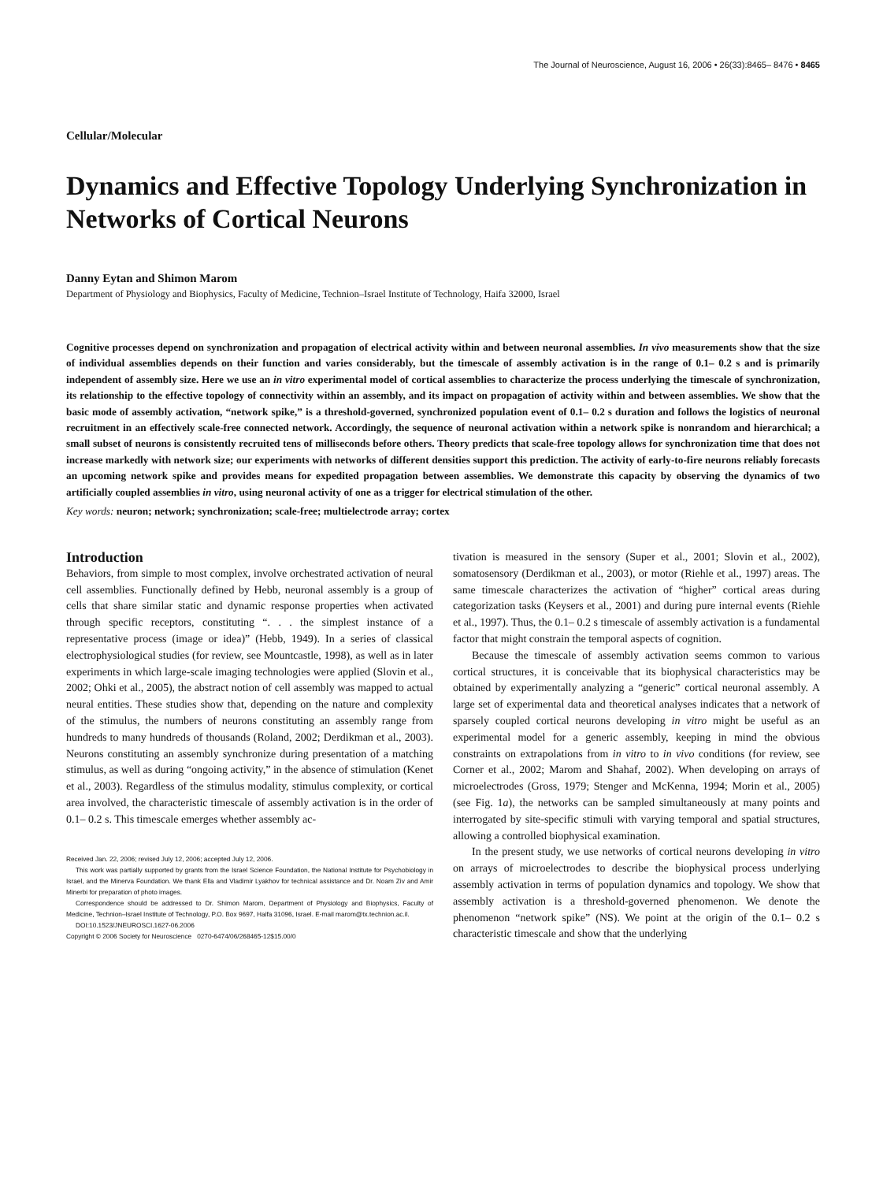The Journal of Neuroscience, August 16, 2006 • 26(33):8465– 8476 • 8465
Cellular/Molecular
Dynamics and Effective Topology Underlying Synchronization in Networks of Cortical Neurons
Danny Eytan and Shimon Marom
Department of Physiology and Biophysics, Faculty of Medicine, Technion–Israel Institute of Technology, Haifa 32000, Israel
Cognitive processes depend on synchronization and propagation of electrical activity within and between neuronal assemblies. In vivo measurements show that the size of individual assemblies depends on their function and varies considerably, but the timescale of assembly activation is in the range of 0.1– 0.2 s and is primarily independent of assembly size. Here we use an in vitro experimental model of cortical assemblies to characterize the process underlying the timescale of synchronization, its relationship to the effective topology of connectivity within an assembly, and its impact on propagation of activity within and between assemblies. We show that the basic mode of assembly activation, “network spike,” is a threshold-governed, synchronized population event of 0.1– 0.2 s duration and follows the logistics of neuronal recruitment in an effectively scale-free connected network. Accordingly, the sequence of neuronal activation within a network spike is nonrandom and hierarchical; a small subset of neurons is consistently recruited tens of milliseconds before others. Theory predicts that scale-free topology allows for synchronization time that does not increase markedly with network size; our experiments with networks of different densities support this prediction. The activity of early-to-fire neurons reliably forecasts an upcoming network spike and provides means for expedited propagation between assemblies. We demonstrate this capacity by observing the dynamics of two artificially coupled assemblies in vitro, using neuronal activity of one as a trigger for electrical stimulation of the other.
Key words: neuron; network; synchronization; scale-free; multielectrode array; cortex
Introduction
Behaviors, from simple to most complex, involve orchestrated activation of neural cell assemblies. Functionally defined by Hebb, neuronal assembly is a group of cells that share similar static and dynamic response properties when activated through specific receptors, constituting “. . . the simplest instance of a representative process (image or idea)” (Hebb, 1949). In a series of classical electrophysiological studies (for review, see Mountcastle, 1998), as well as in later experiments in which large-scale imaging technologies were applied (Slovin et al., 2002; Ohki et al., 2005), the abstract notion of cell assembly was mapped to actual neural entities. These studies show that, depending on the nature and complexity of the stimulus, the numbers of neurons constituting an assembly range from hundreds to many hundreds of thousands (Roland, 2002; Derdikman et al., 2003). Neurons constituting an assembly synchronize during presentation of a matching stimulus, as well as during “ongoing activity,” in the absence of stimulation (Kenet et al., 2003). Regardless of the stimulus modality, stimulus complexity, or cortical area involved, the characteristic timescale of assembly activation is in the order of 0.1– 0.2 s. This timescale emerges whether assembly ac-
Received Jan. 22, 2006; revised July 12, 2006; accepted July 12, 2006.
This work was partially supported by grants from the Israel Science Foundation, the National Institute for Psychobiology in Israel, and the Minerva Foundation. We thank Ella and Vladimir Lyakhov for technical assistance and Dr. Noam Ziv and Amir Minerbi for preparation of photo images.
Correspondence should be addressed to Dr. Shimon Marom, Department of Physiology and Biophysics, Faculty of Medicine, Technion–Israel Institute of Technology, P.O. Box 9697, Haifa 31096, Israel. E-mail marom@tx.technion.ac.il.
DOI:10.1523/JNEUROSCI.1627-06.2006
Copyright © 2006 Society for Neuroscience 0270-6474/06/268465-12$15.00/0
tivation is measured in the sensory (Super et al., 2001; Slovin et al., 2002), somatosensory (Derdikman et al., 2003), or motor (Riehle et al., 1997) areas. The same timescale characterizes the activation of “higher” cortical areas during categorization tasks (Keysers et al., 2001) and during pure internal events (Riehle et al., 1997). Thus, the 0.1– 0.2 s timescale of assembly activation is a fundamental factor that might constrain the temporal aspects of cognition.
Because the timescale of assembly activation seems common to various cortical structures, it is conceivable that its biophysical characteristics may be obtained by experimentally analyzing a “generic” cortical neuronal assembly. A large set of experimental data and theoretical analyses indicates that a network of sparsely coupled cortical neurons developing in vitro might be useful as an experimental model for a generic assembly, keeping in mind the obvious constraints on extrapolations from in vitro to in vivo conditions (for review, see Corner et al., 2002; Marom and Shahaf, 2002). When developing on arrays of microelectrodes (Gross, 1979; Stenger and McKenna, 1994; Morin et al., 2005) (see Fig. 1a), the networks can be sampled simultaneously at many points and interrogated by site-specific stimuli with varying temporal and spatial structures, allowing a controlled biophysical examination.
In the present study, we use networks of cortical neurons developing in vitro on arrays of microelectrodes to describe the biophysical process underlying assembly activation in terms of population dynamics and topology. We show that assembly activation is a threshold-governed phenomenon. We denote the phenomenon “network spike” (NS). We point at the origin of the 0.1– 0.2 s characteristic timescale and show that the underlying